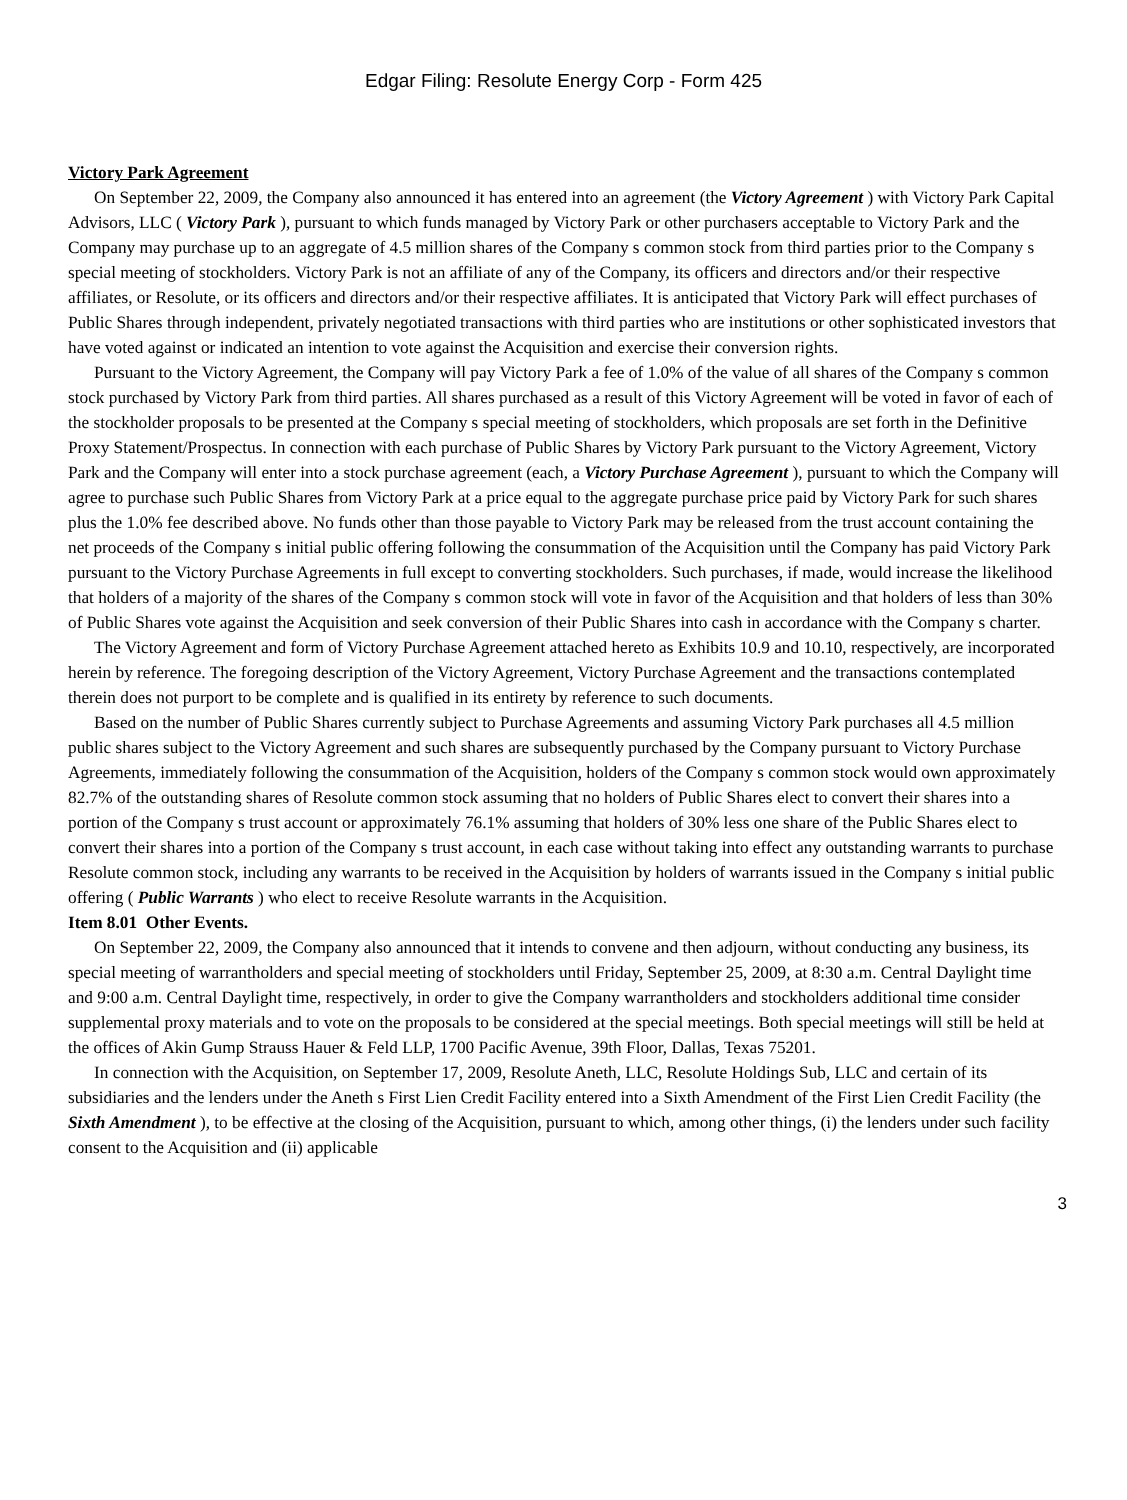Edgar Filing: Resolute Energy Corp - Form 425
Victory Park Agreement
On September 22, 2009, the Company also announced it has entered into an agreement (the Victory Agreement ) with Victory Park Capital Advisors, LLC ( Victory Park ), pursuant to which funds managed by Victory Park or other purchasers acceptable to Victory Park and the Company may purchase up to an aggregate of 4.5 million shares of the Company s common stock from third parties prior to the Company s special meeting of stockholders. Victory Park is not an affiliate of any of the Company, its officers and directors and/or their respective affiliates, or Resolute, or its officers and directors and/or their respective affiliates. It is anticipated that Victory Park will effect purchases of Public Shares through independent, privately negotiated transactions with third parties who are institutions or other sophisticated investors that have voted against or indicated an intention to vote against the Acquisition and exercise their conversion rights.
Pursuant to the Victory Agreement, the Company will pay Victory Park a fee of 1.0% of the value of all shares of the Company s common stock purchased by Victory Park from third parties. All shares purchased as a result of this Victory Agreement will be voted in favor of each of the stockholder proposals to be presented at the Company s special meeting of stockholders, which proposals are set forth in the Definitive Proxy Statement/Prospectus. In connection with each purchase of Public Shares by Victory Park pursuant to the Victory Agreement, Victory Park and the Company will enter into a stock purchase agreement (each, a Victory Purchase Agreement ), pursuant to which the Company will agree to purchase such Public Shares from Victory Park at a price equal to the aggregate purchase price paid by Victory Park for such shares plus the 1.0% fee described above. No funds other than those payable to Victory Park may be released from the trust account containing the net proceeds of the Company s initial public offering following the consummation of the Acquisition until the Company has paid Victory Park pursuant to the Victory Purchase Agreements in full except to converting stockholders. Such purchases, if made, would increase the likelihood that holders of a majority of the shares of the Company s common stock will vote in favor of the Acquisition and that holders of less than 30% of Public Shares vote against the Acquisition and seek conversion of their Public Shares into cash in accordance with the Company s charter.
The Victory Agreement and form of Victory Purchase Agreement attached hereto as Exhibits 10.9 and 10.10, respectively, are incorporated herein by reference. The foregoing description of the Victory Agreement, Victory Purchase Agreement and the transactions contemplated therein does not purport to be complete and is qualified in its entirety by reference to such documents.
Based on the number of Public Shares currently subject to Purchase Agreements and assuming Victory Park purchases all 4.5 million public shares subject to the Victory Agreement and such shares are subsequently purchased by the Company pursuant to Victory Purchase Agreements, immediately following the consummation of the Acquisition, holders of the Company s common stock would own approximately 82.7% of the outstanding shares of Resolute common stock assuming that no holders of Public Shares elect to convert their shares into a portion of the Company s trust account or approximately 76.1% assuming that holders of 30% less one share of the Public Shares elect to convert their shares into a portion of the Company s trust account, in each case without taking into effect any outstanding warrants to purchase Resolute common stock, including any warrants to be received in the Acquisition by holders of warrants issued in the Company s initial public offering ( Public Warrants ) who elect to receive Resolute warrants in the Acquisition.
Item 8.01 Other Events.
On September 22, 2009, the Company also announced that it intends to convene and then adjourn, without conducting any business, its special meeting of warrantholders and special meeting of stockholders until Friday, September 25, 2009, at 8:30 a.m. Central Daylight time and 9:00 a.m. Central Daylight time, respectively, in order to give the Company warrantholders and stockholders additional time consider supplemental proxy materials and to vote on the proposals to be considered at the special meetings. Both special meetings will still be held at the offices of Akin Gump Strauss Hauer & Feld LLP, 1700 Pacific Avenue, 39th Floor, Dallas, Texas 75201.
In connection with the Acquisition, on September 17, 2009, Resolute Aneth, LLC, Resolute Holdings Sub, LLC and certain of its subsidiaries and the lenders under the Aneth s First Lien Credit Facility entered into a Sixth Amendment of the First Lien Credit Facility (the Sixth Amendment ), to be effective at the closing of the Acquisition, pursuant to which, among other things, (i) the lenders under such facility consent to the Acquisition and (ii) applicable
3